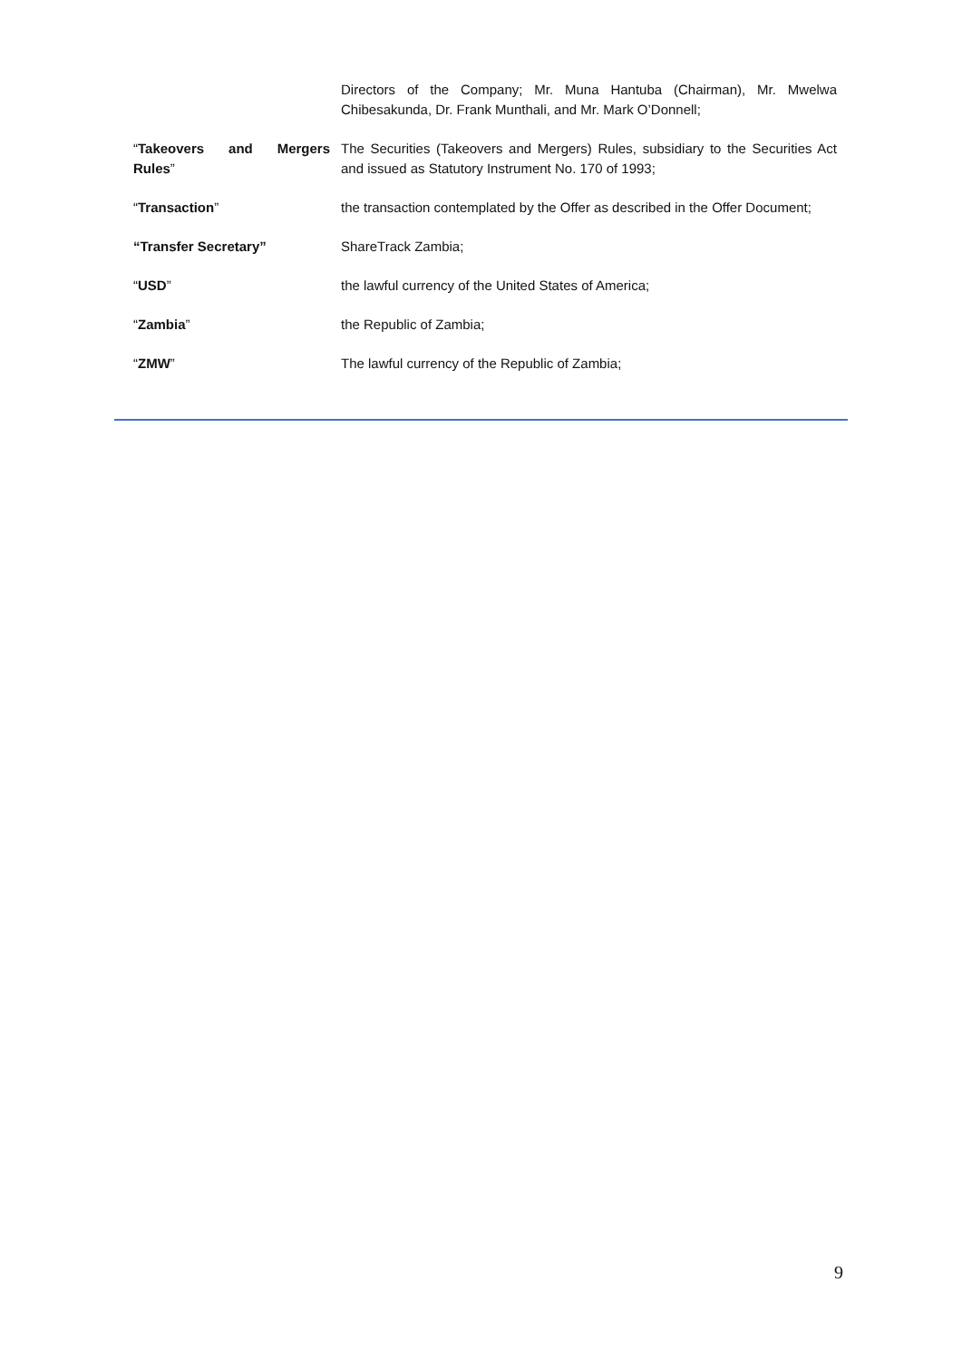| | Directors of the Company; Mr. Muna Hantuba (Chairman), Mr. Mwelwa Chibesakunda, Dr. Frank Munthali, and Mr. Mark O’Donnell; |
| “ Takeovers and Mergers Rules ” | The Securities (Takeovers and Mergers) Rules, subsidiary to the Securities Act and issued as Statutory Instrument No. 170 of 1993; |
| “ Transaction ” | the transaction contemplated by the Offer as described in the Offer Document; |
| “Transfer Secretary” | ShareTrack Zambia; |
| “ USD ” | the lawful currency of the United States of America; |
| “ Zambia ” | the Republic of Zambia; |
| “ ZMW ” | The lawful currency of the Republic of Zambia; |
9